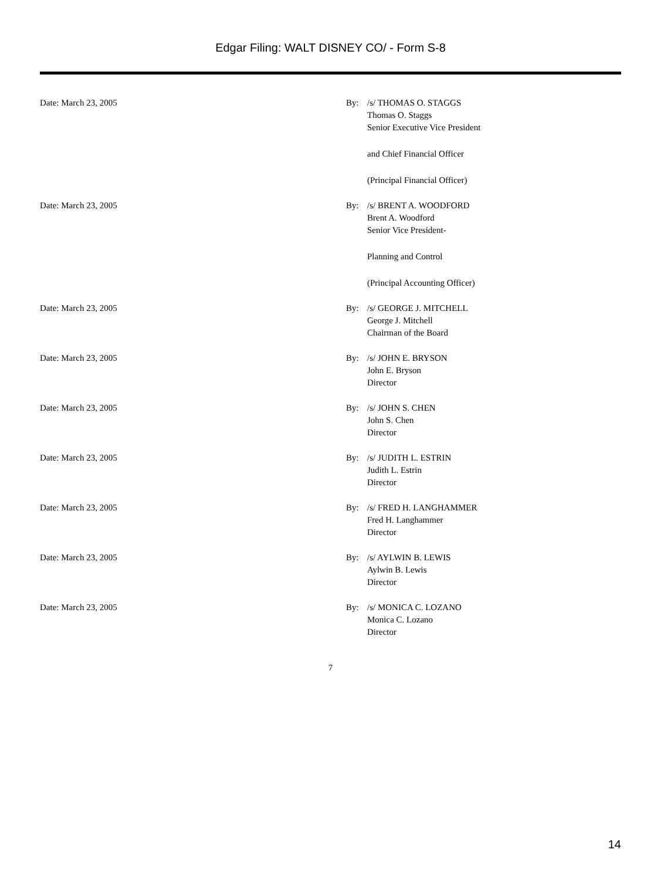Edgar Filing: WALT DISNEY CO/ - Form S-8
| Date: March 23, 2005 | By: | /s/ THOMAS O. STAGGS Thomas O. Staggs Senior Executive Vice President and Chief Financial Officer (Principal Financial Officer) |
| Date: March 23, 2005 | By: | /s/ BRENT A. WOODFORD Brent A. Woodford Senior Vice President- Planning and Control (Principal Accounting Officer) |
| Date: March 23, 2005 | By: | /s/ GEORGE J. MITCHELL George J. Mitchell Chairman of the Board |
| Date: March 23, 2005 | By: | /s/ JOHN E. BRYSON John E. Bryson Director |
| Date: March 23, 2005 | By: | /s/ JOHN S. CHEN John S. Chen Director |
| Date: March 23, 2005 | By: | /s/ JUDITH L. ESTRIN Judith L. Estrin Director |
| Date: March 23, 2005 | By: | /s/ FRED H. LANGHAMMER Fred H. Langhammer Director |
| Date: March 23, 2005 | By: | /s/ AYLWIN B. LEWIS Aylwin B. Lewis Director |
| Date: March 23, 2005 | By: | /s/ MONICA C. LOZANO Monica C. Lozano Director |
7
14